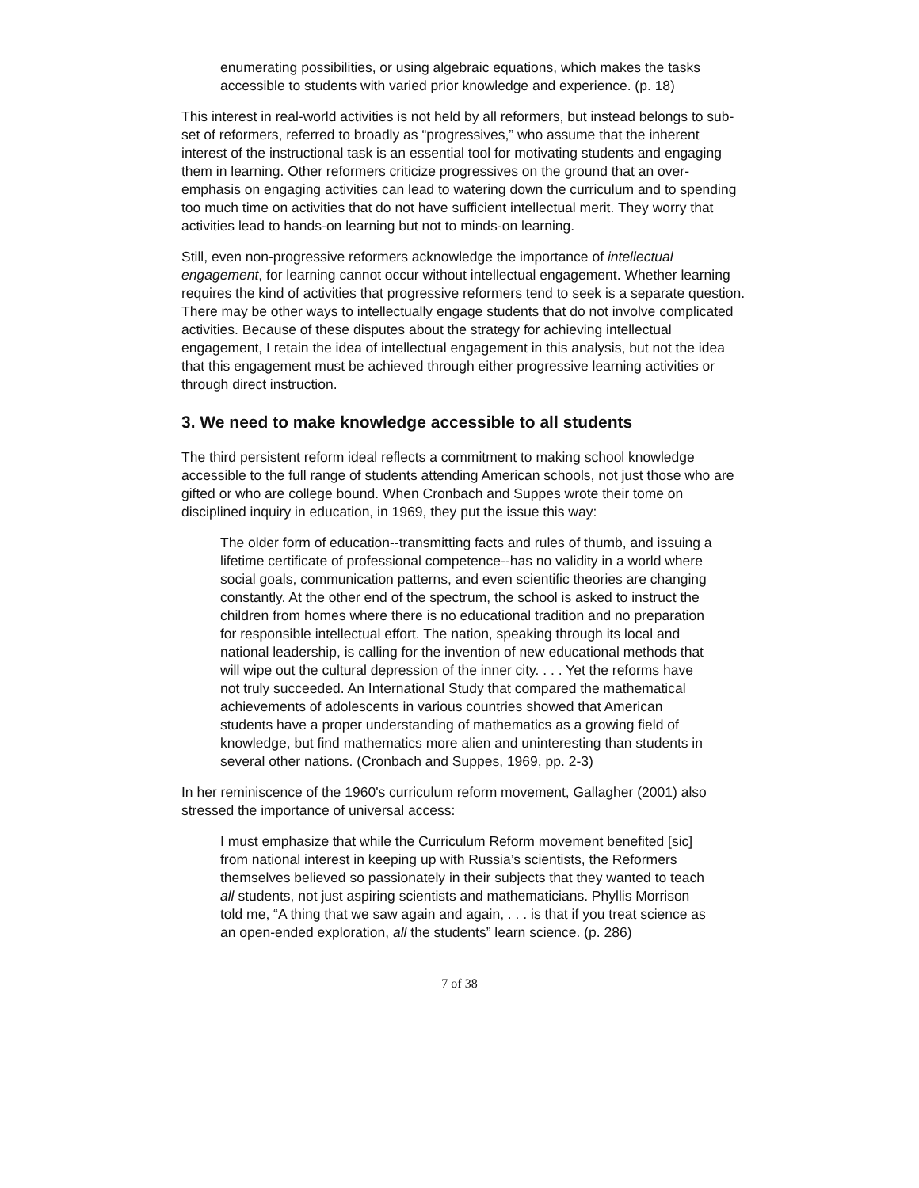enumerating possibilities, or using algebraic equations, which makes the tasks accessible to students with varied prior knowledge and experience. (p. 18)
This interest in real-world activities is not held by all reformers, but instead belongs to sub-set of reformers, referred to broadly as “progressives,” who assume that the inherent interest of the instructional task is an essential tool for motivating students and engaging them in learning. Other reformers criticize progressives on the ground that an over-emphasis on engaging activities can lead to watering down the curriculum and to spending too much time on activities that do not have sufficient intellectual merit. They worry that activities lead to hands-on learning but not to minds-on learning.
Still, even non-progressive reformers acknowledge the importance of intellectual engagement, for learning cannot occur without intellectual engagement. Whether learning requires the kind of activities that progressive reformers tend to seek is a separate question. There may be other ways to intellectually engage students that do not involve complicated activities. Because of these disputes about the strategy for achieving intellectual engagement, I retain the idea of intellectual engagement in this analysis, but not the idea that this engagement must be achieved through either progressive learning activities or through direct instruction.
3. We need to make knowledge accessible to all students
The third persistent reform ideal reflects a commitment to making school knowledge accessible to the full range of students attending American schools, not just those who are gifted or who are college bound. When Cronbach and Suppes wrote their tome on disciplined inquiry in education, in 1969, they put the issue this way:
The older form of education--transmitting facts and rules of thumb, and issuing a lifetime certificate of professional competence--has no validity in a world where social goals, communication patterns, and even scientific theories are changing constantly. At the other end of the spectrum, the school is asked to instruct the children from homes where there is no educational tradition and no preparation for responsible intellectual effort. The nation, speaking through its local and national leadership, is calling for the invention of new educational methods that will wipe out the cultural depression of the inner city. . . . Yet the reforms have not truly succeeded. An International Study that compared the mathematical achievements of adolescents in various countries showed that American students have a proper understanding of mathematics as a growing field of knowledge, but find mathematics more alien and uninteresting than students in several other nations. (Cronbach and Suppes, 1969, pp. 2-3)
In her reminiscence of the 1960's curriculum reform movement, Gallagher (2001) also stressed the importance of universal access:
I must emphasize that while the Curriculum Reform movement benefited [sic] from national interest in keeping up with Russia’s scientists, the Reformers themselves believed so passionately in their subjects that they wanted to teach all students, not just aspiring scientists and mathematicians. Phyllis Morrison told me, “A thing that we saw again and again, . . . is that if you treat science as an open-ended exploration, all the students” learn science. (p. 286)
7 of 38